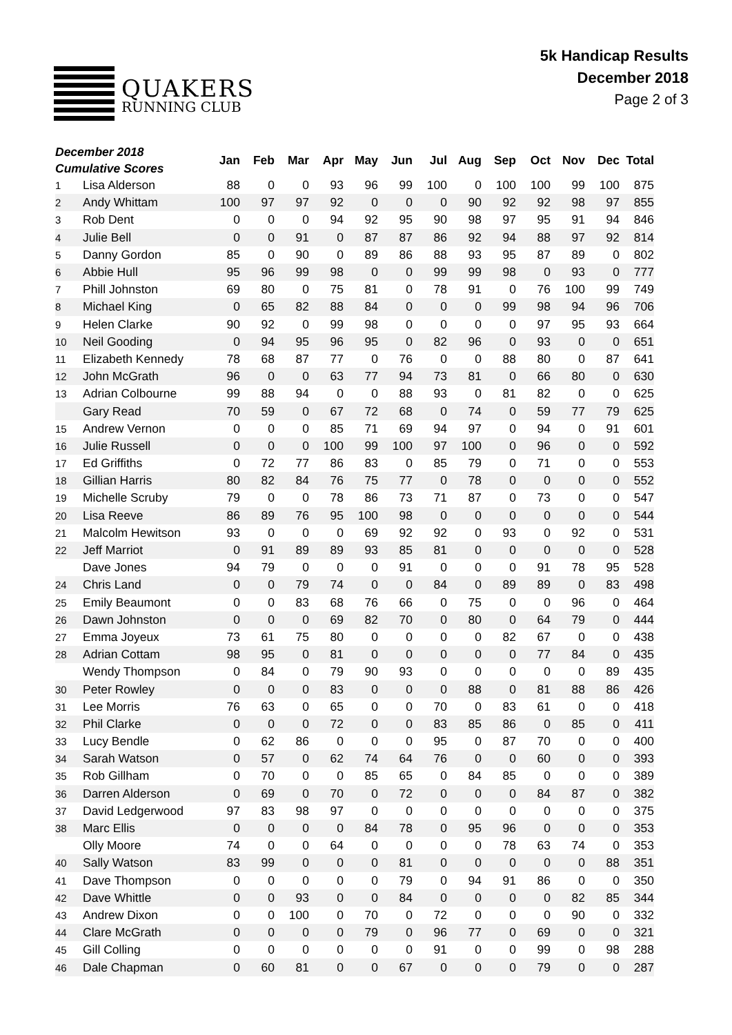QUAKERS
RUNNING CLUB
5k Handicap Results
December 2018
Page 2 of 3
| December 2018 Cumulative Scores | | Jan | Feb | Mar | Apr | May | Jun | Jul | Aug | Sep | Oct | Nov | Dec | Total |
| --- | --- | --- | --- | --- | --- | --- | --- | --- | --- | --- | --- | --- | --- | --- |
| 1 | Lisa Alderson | 88 | 0 | 0 | 93 | 96 | 99 | 100 | 0 | 100 | 100 | 99 | 100 | 875 |
| 2 | Andy Whittam | 100 | 97 | 97 | 92 | 0 | 0 | 0 | 90 | 92 | 92 | 98 | 97 | 855 |
| 3 | Rob Dent | 0 | 0 | 0 | 94 | 92 | 95 | 90 | 98 | 97 | 95 | 91 | 94 | 846 |
| 4 | Julie Bell | 0 | 0 | 91 | 0 | 87 | 87 | 86 | 92 | 94 | 88 | 97 | 92 | 814 |
| 5 | Danny Gordon | 85 | 0 | 90 | 0 | 89 | 86 | 88 | 93 | 95 | 87 | 89 | 0 | 802 |
| 6 | Abbie Hull | 95 | 96 | 99 | 98 | 0 | 0 | 99 | 99 | 98 | 0 | 93 | 0 | 777 |
| 7 | Phill Johnston | 69 | 80 | 0 | 75 | 81 | 0 | 78 | 91 | 0 | 76 | 100 | 99 | 749 |
| 8 | Michael King | 0 | 65 | 82 | 88 | 84 | 0 | 0 | 0 | 99 | 98 | 94 | 96 | 706 |
| 9 | Helen Clarke | 90 | 92 | 0 | 99 | 98 | 0 | 0 | 0 | 0 | 97 | 95 | 93 | 664 |
| 10 | Neil Gooding | 0 | 94 | 95 | 96 | 95 | 0 | 82 | 96 | 0 | 93 | 0 | 0 | 651 |
| 11 | Elizabeth Kennedy | 78 | 68 | 87 | 77 | 0 | 76 | 0 | 0 | 88 | 80 | 0 | 87 | 641 |
| 12 | John McGrath | 96 | 0 | 0 | 63 | 77 | 94 | 73 | 81 | 0 | 66 | 80 | 0 | 630 |
| 13 | Adrian Colbourne | 99 | 88 | 94 | 0 | 0 | 88 | 93 | 0 | 81 | 82 | 0 | 0 | 625 |
| | Gary Read | 70 | 59 | 0 | 67 | 72 | 68 | 0 | 74 | 0 | 59 | 77 | 79 | 625 |
| 15 | Andrew Vernon | 0 | 0 | 0 | 85 | 71 | 69 | 94 | 97 | 0 | 94 | 0 | 91 | 601 |
| 16 | Julie Russell | 0 | 0 | 0 | 100 | 99 | 100 | 97 | 100 | 0 | 96 | 0 | 0 | 592 |
| 17 | Ed Griffiths | 0 | 72 | 77 | 86 | 83 | 0 | 85 | 79 | 0 | 71 | 0 | 0 | 553 |
| 18 | Gillian Harris | 80 | 82 | 84 | 76 | 75 | 77 | 0 | 78 | 0 | 0 | 0 | 0 | 552 |
| 19 | Michelle Scruby | 79 | 0 | 0 | 78 | 86 | 73 | 71 | 87 | 0 | 73 | 0 | 0 | 547 |
| 20 | Lisa Reeve | 86 | 89 | 76 | 95 | 100 | 98 | 0 | 0 | 0 | 0 | 0 | 0 | 544 |
| 21 | Malcolm Hewitson | 93 | 0 | 0 | 0 | 69 | 92 | 92 | 0 | 93 | 0 | 92 | 0 | 531 |
| 22 | Jeff Marriot | 0 | 91 | 89 | 89 | 93 | 85 | 81 | 0 | 0 | 0 | 0 | 0 | 528 |
| | Dave Jones | 94 | 79 | 0 | 0 | 0 | 91 | 0 | 0 | 0 | 91 | 78 | 95 | 528 |
| 24 | Chris Land | 0 | 0 | 79 | 74 | 0 | 0 | 84 | 0 | 89 | 89 | 0 | 83 | 498 |
| 25 | Emily Beaumont | 0 | 0 | 83 | 68 | 76 | 66 | 0 | 75 | 0 | 0 | 96 | 0 | 464 |
| 26 | Dawn Johnston | 0 | 0 | 0 | 69 | 82 | 70 | 0 | 80 | 0 | 64 | 79 | 0 | 444 |
| 27 | Emma Joyeux | 73 | 61 | 75 | 80 | 0 | 0 | 0 | 0 | 82 | 67 | 0 | 0 | 438 |
| 28 | Adrian Cottam | 98 | 95 | 0 | 81 | 0 | 0 | 0 | 0 | 0 | 77 | 84 | 0 | 435 |
| | Wendy Thompson | 0 | 84 | 0 | 79 | 90 | 93 | 0 | 0 | 0 | 0 | 0 | 89 | 435 |
| 30 | Peter Rowley | 0 | 0 | 0 | 83 | 0 | 0 | 0 | 88 | 0 | 81 | 88 | 86 | 426 |
| 31 | Lee Morris | 76 | 63 | 0 | 65 | 0 | 0 | 70 | 0 | 83 | 61 | 0 | 0 | 418 |
| 32 | Phil Clarke | 0 | 0 | 0 | 72 | 0 | 0 | 83 | 85 | 86 | 0 | 85 | 0 | 411 |
| 33 | Lucy Bendle | 0 | 62 | 86 | 0 | 0 | 0 | 95 | 0 | 87 | 70 | 0 | 0 | 400 |
| 34 | Sarah Watson | 0 | 57 | 0 | 62 | 74 | 64 | 76 | 0 | 0 | 60 | 0 | 0 | 393 |
| 35 | Rob Gillham | 0 | 70 | 0 | 0 | 85 | 65 | 0 | 84 | 85 | 0 | 0 | 0 | 389 |
| 36 | Darren Alderson | 0 | 69 | 0 | 70 | 0 | 72 | 0 | 0 | 0 | 84 | 87 | 0 | 382 |
| 37 | David Ledgerwood | 97 | 83 | 98 | 97 | 0 | 0 | 0 | 0 | 0 | 0 | 0 | 0 | 375 |
| 38 | Marc Ellis | 0 | 0 | 0 | 0 | 84 | 78 | 0 | 95 | 96 | 0 | 0 | 0 | 353 |
| | Olly Moore | 74 | 0 | 0 | 64 | 0 | 0 | 0 | 0 | 78 | 63 | 74 | 0 | 353 |
| 40 | Sally Watson | 83 | 99 | 0 | 0 | 0 | 81 | 0 | 0 | 0 | 0 | 0 | 88 | 351 |
| 41 | Dave Thompson | 0 | 0 | 0 | 0 | 0 | 79 | 0 | 94 | 91 | 86 | 0 | 0 | 350 |
| 42 | Dave Whittle | 0 | 0 | 93 | 0 | 0 | 84 | 0 | 0 | 0 | 0 | 82 | 85 | 344 |
| 43 | Andrew Dixon | 0 | 0 | 100 | 0 | 70 | 0 | 72 | 0 | 0 | 0 | 90 | 0 | 332 |
| 44 | Clare McGrath | 0 | 0 | 0 | 0 | 79 | 0 | 96 | 77 | 0 | 69 | 0 | 0 | 321 |
| 45 | Gill Colling | 0 | 0 | 0 | 0 | 0 | 0 | 91 | 0 | 0 | 99 | 0 | 98 | 288 |
| 46 | Dale Chapman | 0 | 60 | 81 | 0 | 0 | 67 | 0 | 0 | 0 | 79 | 0 | 0 | 287 |